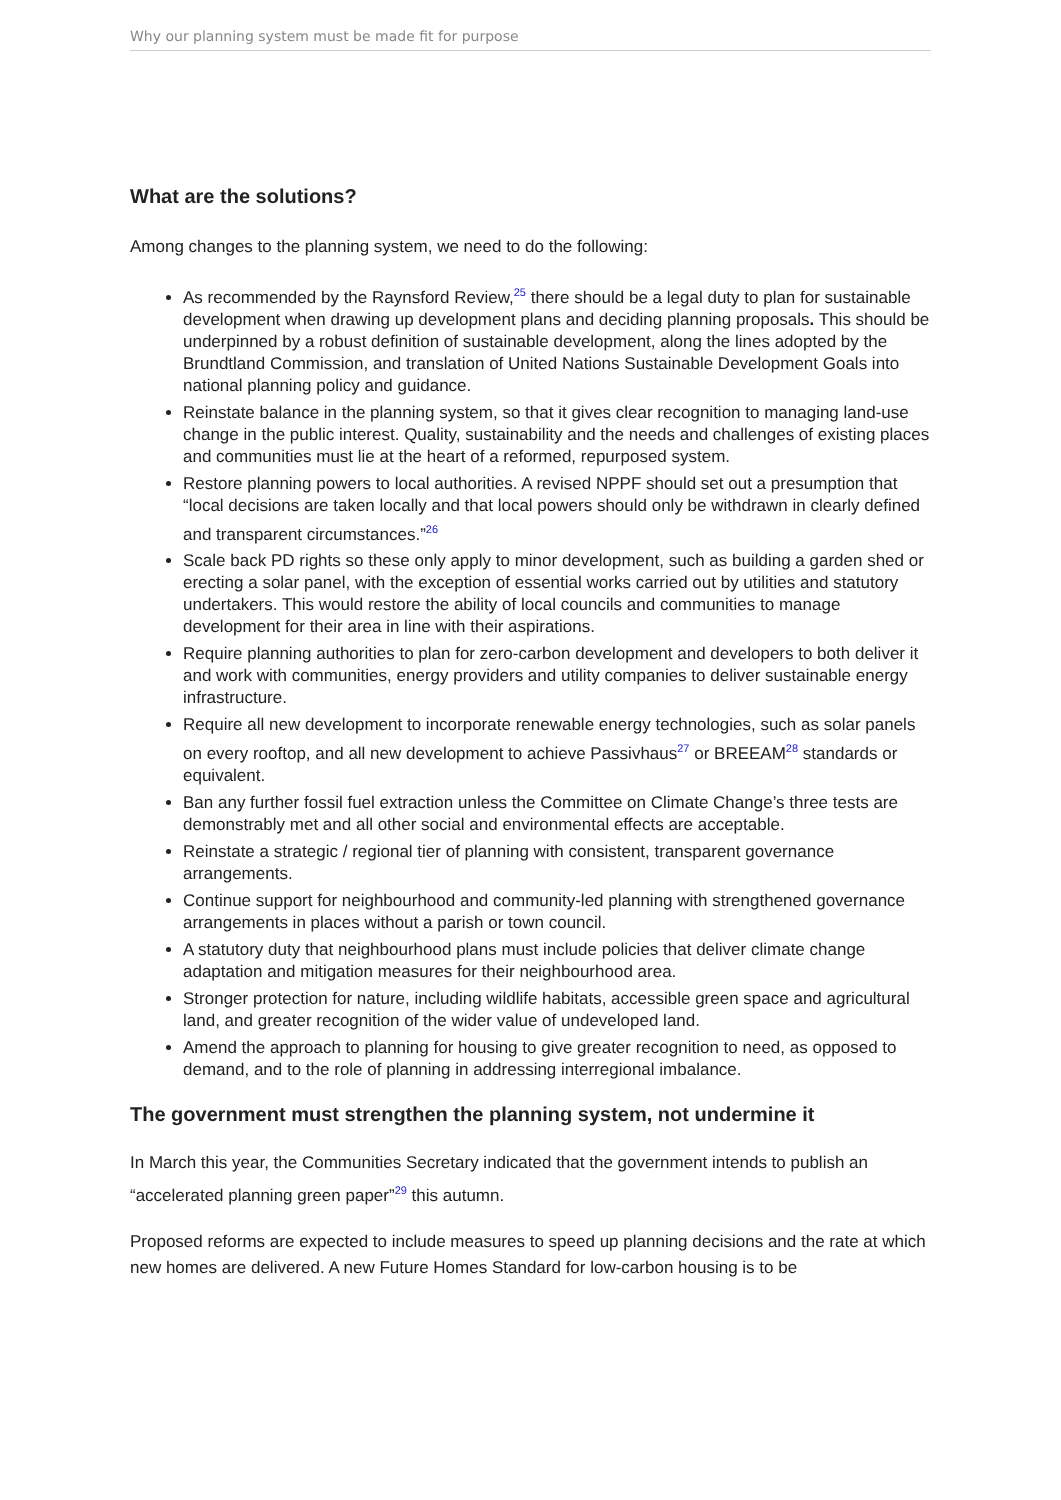Why our planning system must be made fit for purpose
What are the solutions?
Among changes to the planning system, we need to do the following:
As recommended by the Raynsford Review,<sup>25</sup> there should be a legal duty to plan for sustainable development when drawing up development plans and deciding planning proposals. This should be underpinned by a robust definition of sustainable development, along the lines adopted by the Brundtland Commission, and translation of United Nations Sustainable Development Goals into national planning policy and guidance.
Reinstate balance in the planning system, so that it gives clear recognition to managing land-use change in the public interest. Quality, sustainability and the needs and challenges of existing places and communities must lie at the heart of a reformed, repurposed system.
Restore planning powers to local authorities. A revised NPPF should set out a presumption that “local decisions are taken locally and that local powers should only be withdrawn in clearly defined and transparent circumstances.”<sup>26</sup>
Scale back PD rights so these only apply to minor development, such as building a garden shed or erecting a solar panel, with the exception of essential works carried out by utilities and statutory undertakers. This would restore the ability of local councils and communities to manage development for their area in line with their aspirations.
Require planning authorities to plan for zero-carbon development and developers to both deliver it and work with communities, energy providers and utility companies to deliver sustainable energy infrastructure.
Require all new development to incorporate renewable energy technologies, such as solar panels on every rooftop, and all new development to achieve Passivhaus<sup>27</sup> or BREEAM<sup>28</sup> standards or equivalent.
Ban any further fossil fuel extraction unless the Committee on Climate Change’s three tests are demonstrably met and all other social and environmental effects are acceptable.
Reinstate a strategic / regional tier of planning with consistent, transparent governance arrangements.
Continue support for neighbourhood and community-led planning with strengthened governance arrangements in places without a parish or town council.
A statutory duty that neighbourhood plans must include policies that deliver climate change adaptation and mitigation measures for their neighbourhood area.
Stronger protection for nature, including wildlife habitats, accessible green space and agricultural land, and greater recognition of the wider value of undeveloped land.
Amend the approach to planning for housing to give greater recognition to need, as opposed to demand, and to the role of planning in addressing interregional imbalance.
The government must strengthen the planning system, not undermine it
In March this year, the Communities Secretary indicated that the government intends to publish an “accelerated planning green paper”<sup>29</sup> this autumn.
Proposed reforms are expected to include measures to speed up planning decisions and the rate at which new homes are delivered. A new Future Homes Standard for low-carbon housing is to be